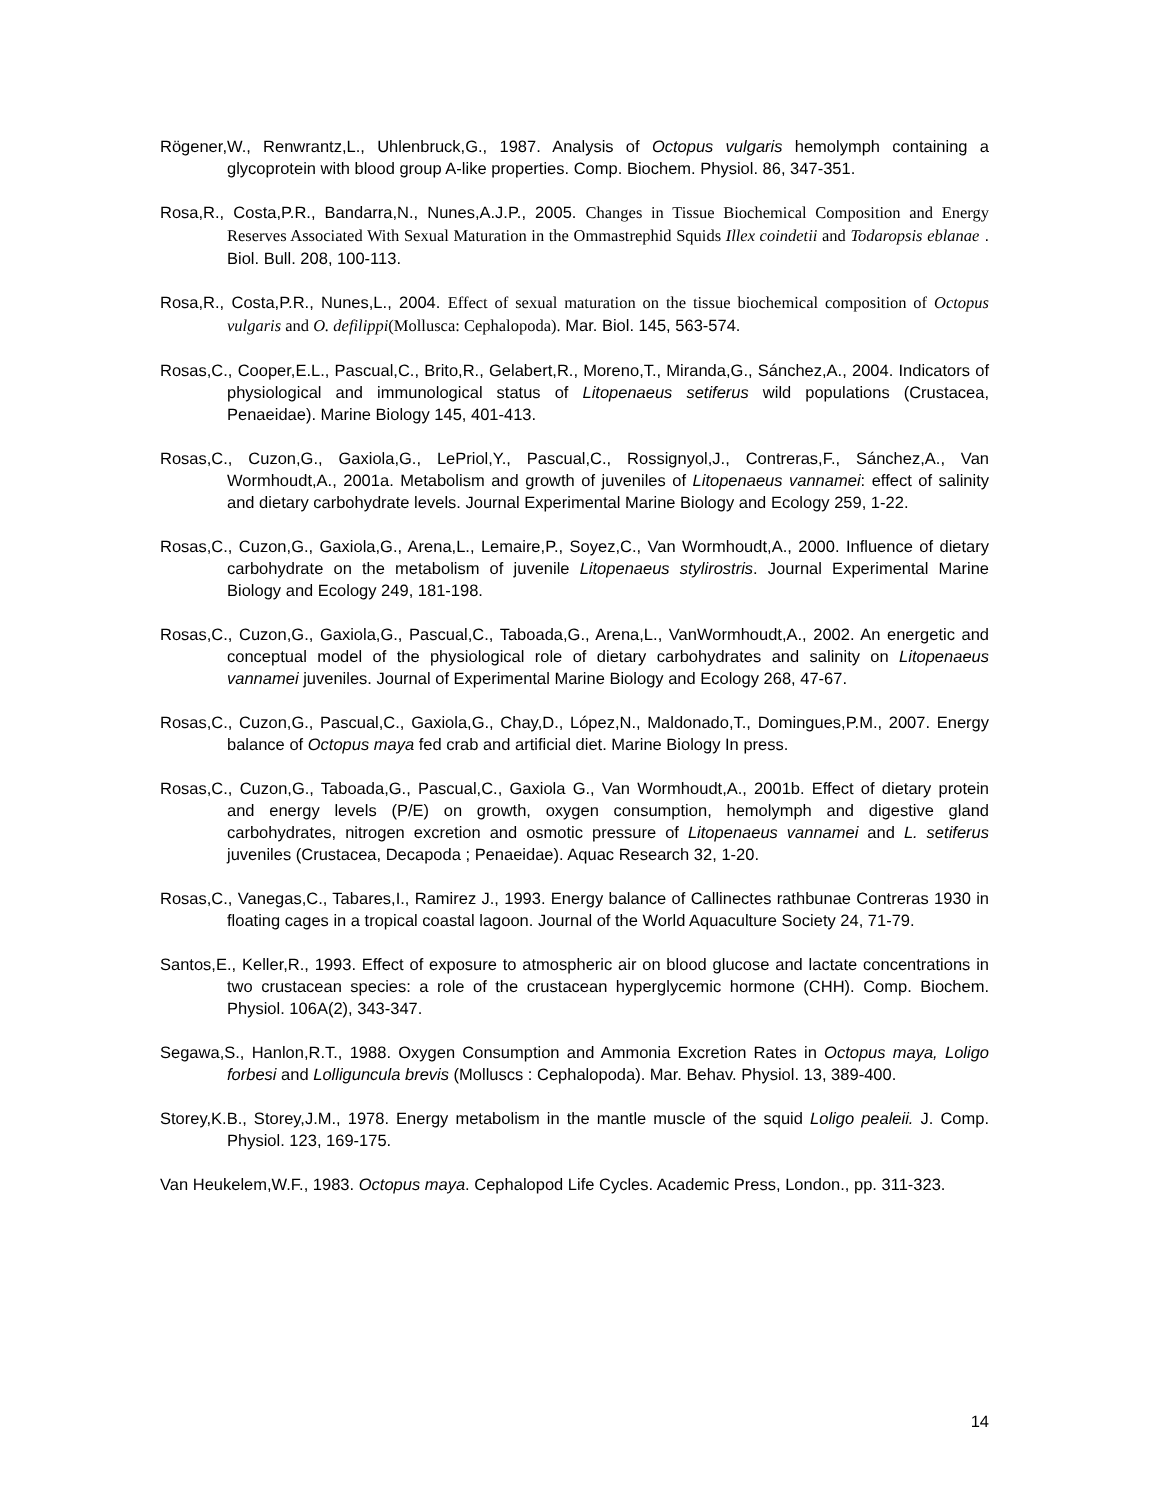Rögener,W., Renwrantz,L., Uhlenbruck,G., 1987. Analysis of Octopus vulgaris hemolymph containing a glycoprotein with blood group A-like properties. Comp. Biochem. Physiol. 86, 347-351.
Rosa,R., Costa,P.R., Bandarra,N., Nunes,A.J.P., 2005. Changes in Tissue Biochemical Composition and Energy Reserves Associated With Sexual Maturation in the Ommastrephid Squids Illex coindetii and Todaropsis eblanae . Biol. Bull. 208, 100-113.
Rosa,R., Costa,P.R., Nunes,L., 2004. Effect of sexual maturation on the tissue biochemical composition of Octopus vulgaris and O. defilippi(Mollusca: Cephalopoda). Mar. Biol. 145, 563-574.
Rosas,C., Cooper,E.L., Pascual,C., Brito,R., Gelabert,R., Moreno,T., Miranda,G., Sánchez,A., 2004. Indicators of physiological and immunological status of Litopenaeus setiferus wild populations (Crustacea, Penaeidae). Marine Biology 145, 401-413.
Rosas,C., Cuzon,G., Gaxiola,G., LePriol,Y., Pascual,C., Rossignyol,J., Contreras,F., Sánchez,A., Van Wormhoudt,A., 2001a. Metabolism and growth of juveniles of Litopenaeus vannamei: effect of salinity and dietary carbohydrate levels. Journal Experimental Marine Biology and Ecology 259, 1-22.
Rosas,C., Cuzon,G., Gaxiola,G., Arena,L., Lemaire,P., Soyez,C., Van Wormhoudt,A., 2000. Influence of dietary carbohydrate on the metabolism of juvenile Litopenaeus stylirostris. Journal Experimental Marine Biology and Ecology 249, 181-198.
Rosas,C., Cuzon,G., Gaxiola,G., Pascual,C., Taboada,G., Arena,L., VanWormhoudt,A., 2002. An energetic and conceptual model of the physiological role of dietary carbohydrates and salinity on Litopenaeus vannamei juveniles. Journal of Experimental Marine Biology and Ecology 268, 47-67.
Rosas,C., Cuzon,G., Pascual,C., Gaxiola,G., Chay,D., López,N., Maldonado,T., Domingues,P.M., 2007. Energy balance of Octopus maya fed crab and artificial diet. Marine Biology In press.
Rosas,C., Cuzon,G., Taboada,G., Pascual,C., Gaxiola G., Van Wormhoudt,A., 2001b. Effect of dietary protein and energy levels (P/E) on growth, oxygen consumption, hemolymph and digestive gland carbohydrates, nitrogen excretion and osmotic pressure of Litopenaeus vannamei and L. setiferus juveniles (Crustacea, Decapoda ; Penaeidae). Aquac Research 32, 1-20.
Rosas,C., Vanegas,C., Tabares,I., Ramirez J., 1993. Energy balance of Callinectes rathbunae Contreras 1930 in floating cages in a tropical coastal lagoon. Journal of the World Aquaculture Society 24, 71-79.
Santos,E., Keller,R., 1993. Effect of exposure to atmospheric air on blood glucose and lactate concentrations in two crustacean species: a role of the crustacean hyperglycemic hormone (CHH). Comp. Biochem. Physiol. 106A(2), 343-347.
Segawa,S., Hanlon,R.T., 1988. Oxygen Consumption and Ammonia Excretion Rates in Octopus maya, Loligo forbesi and Lolliguncula brevis (Molluscs : Cephalopoda). Mar. Behav. Physiol. 13, 389-400.
Storey,K.B., Storey,J.M., 1978. Energy metabolism in the mantle muscle of the squid Loligo pealeii. J. Comp. Physiol. 123, 169-175.
Van Heukelem,W.F., 1983. Octopus maya. Cephalopod Life Cycles. Academic Press, London., pp. 311-323.
14